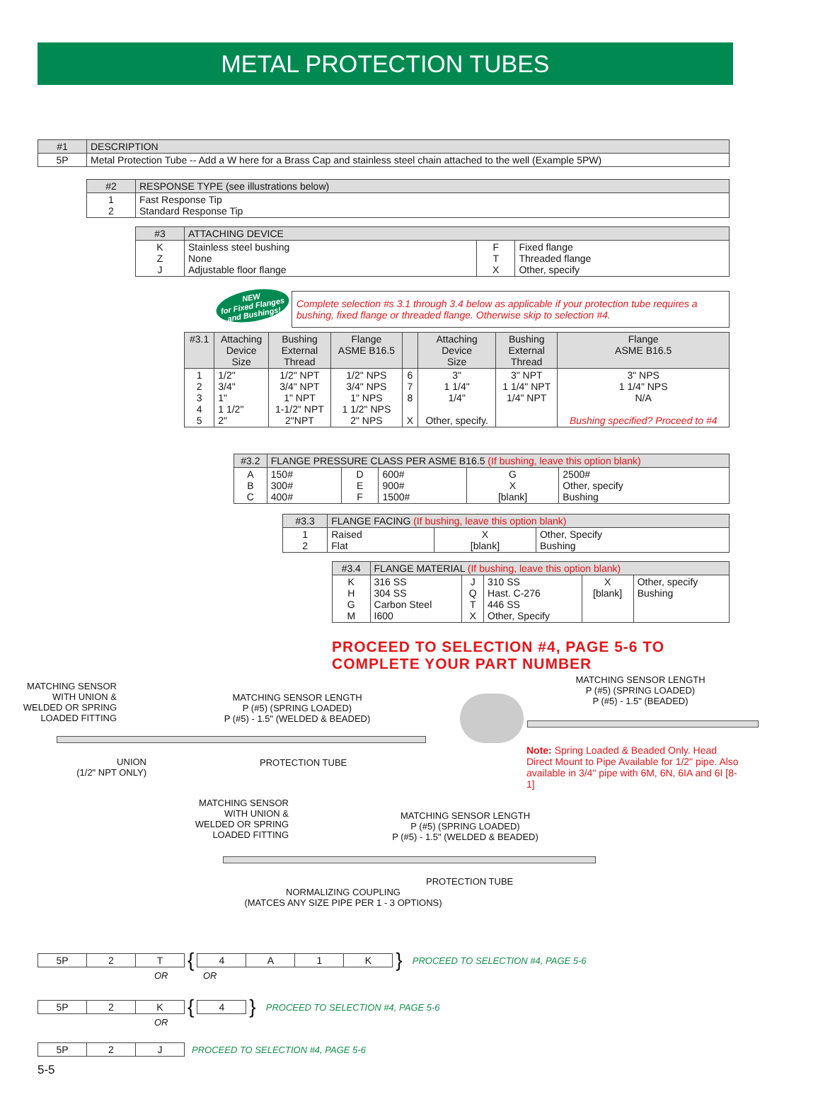METAL PROTECTION TUBES
| #1 | DESCRIPTION |
| --- | --- |
| 5P | Metal Protection Tube -- Add a W here for a Brass Cap and stainless steel chain attached to the well (Example 5PW) |
| #2 | RESPONSE TYPE (see illustrations below) |
| --- | --- |
| 1 2 | Fast Response Tip Standard Response Tip |
| #3 | ATTACHING DEVICE | | |
| --- | --- | --- | --- |
| K Z J | Stainless steel bushing None Adjustable floor flange | F T X | Fixed flange Threaded flange Other, specify |
NEW
for Fixed Flanges and Bushings!
Complete selection #s 3.1 through 3.4 below as applicable if your protection tube requires a bushing, fixed flange or threaded flange. Otherwise skip to selection #4.
| #3.1 | Attaching Device Size | Bushing External Thread | Flange ASME B16.5 | | Attaching Device Size | Bushing External Thread | Flange ASME B16.5 |
| --- | --- | --- | --- | --- | --- | --- | --- |
| 1 2 3 4 5 | 1/2" 3/4" 1" 1 1/2" 2" | 1/2" NPT 3/4" NPT 1" NPT 1-1/2" NPT 2"NPT | 1/2" NPS 3/4" NPS 1" NPS 1 1/2" NPS 2" NPS | 6 7 8 X | 3" 1 1/4" 1/4" Other, specify. | 3" NPT 1 1/4" NPT 1/4" NPT | 3" NPS 1 1/4" NPS N/A Bushing specified? Proceed to #4 |
| #3.2 | FLANGE PRESSURE CLASS PER ASME B16.5 (If bushing, leave this option blank) | | | | |
| --- | --- | --- | --- | --- | --- |
| A B C | 150# 300# 400# | D E F | 600# 900# 1500# | G X [blank] | 2500# Other, specify Bushing |
| #3.3 | FLANGE FACING (If bushing, leave this option blank) | | |
| --- | --- | --- | --- |
| 1 2 | Raised Flat | X [blank] | Other, Specify Bushing |
| #3.4 | FLANGE MATERIAL (If bushing, leave this option blank) | | | | |
| --- | --- | --- | --- | --- | --- |
| K H G M | 316 SS 304 SS Carbon Steel I600 | J Q T X | 310 SS Hast. C-276 446 SS Other, Specify | X [blank] | Other, specify Bushing |
PROCEED TO SELECTION #4, PAGE 5-6 TO
COMPLETE YOUR PART NUMBER
MATCHING SENSOR WITH UNION & WELDED OR SPRING LOADED FITTING
MATCHING SENSOR LENGTH
P (#5) (SPRING LOADED)
P (#5) - 1.5" (WELDED & BEADED)
UNION
(1/2" NPT ONLY)
PROTECTION TUBE
MATCHING SENSOR LENGTH
P (#5) (SPRING LOADED)
P (#5) - 1.5" (BEADED)
Note: Spring Loaded & Beaded Only. Head Direct Mount to Pipe Available for 1/2" pipe. Also available in 3/4" pipe with 6M, 6N, 6IA and 6I [8-1]
MATCHING SENSOR WITH UNION & WELDED OR SPRING LOADED FITTING
MATCHING SENSOR LENGTH
P (#5) (SPRING LOADED)
P (#5) - 1.5" (WELDED & BEADED)
PROTECTION TUBE
NORMALIZING COUPLING
(MATCES ANY SIZE PIPE PER 1 - 3 OPTIONS)
| 5P | 2 | T |
{
| 4 | A | 1 | K |
} PROCEED TO SELECTION #4, PAGE 5-6
OR OR
| 5P | 2 | K |
{
| 4 |
} PROCEED TO SELECTION #4, PAGE 5-6
OR
| 5P | 2 | J |
PROCEED TO SELECTION #4, PAGE 5-6
5-5